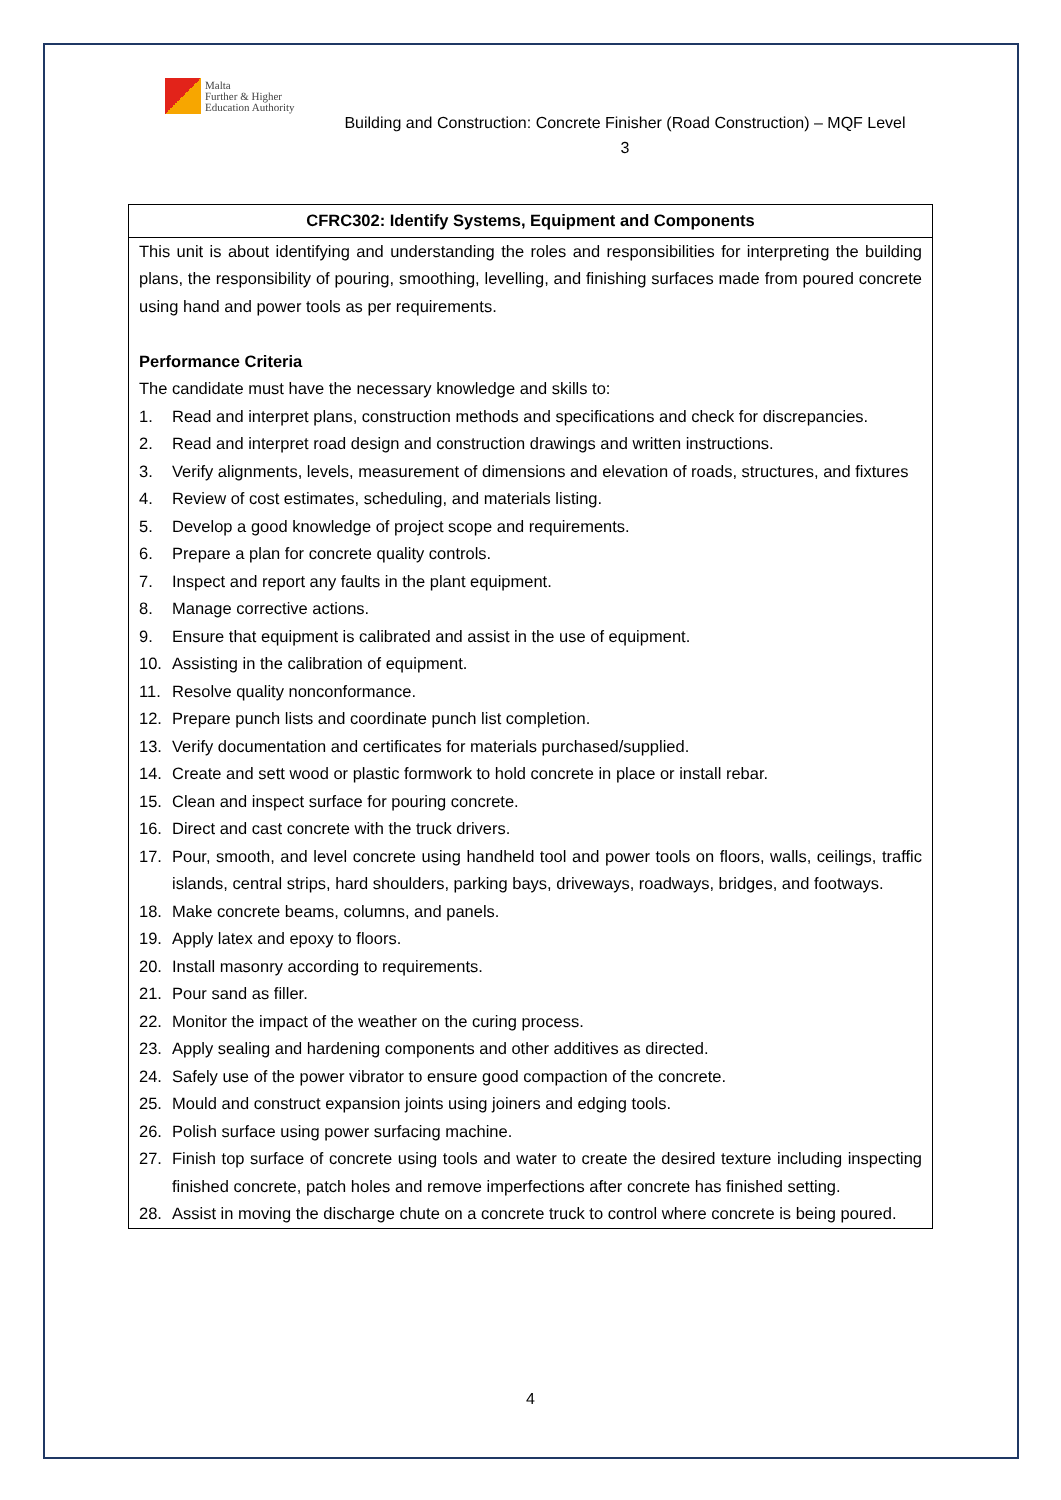Malta
Further & Higher
Education Authority
Building and Construction: Concrete Finisher (Road Construction) – MQF Level 3
| CFRC302: Identify Systems, Equipment and Components |
| --- |
| This unit is about identifying and understanding the roles and responsibilities for interpreting the building plans, the responsibility of pouring, smoothing, levelling, and finishing surfaces made from poured concrete using hand and power tools as per requirements. Performance Criteria The candidate must have the necessary knowledge and skills to: 1. Read and interpret plans, construction methods and specifications and check for discrepancies. 2. Read and interpret road design and construction drawings and written instructions. 3. Verify alignments, levels, measurement of dimensions and elevation of roads, structures, and fixtures 4. Review of cost estimates, scheduling, and materials listing. 5. Develop a good knowledge of project scope and requirements. 6. Prepare a plan for concrete quality controls. 7. Inspect and report any faults in the plant equipment. 8. Manage corrective actions. 9. Ensure that equipment is calibrated and assist in the use of equipment. 10. Assisting in the calibration of equipment. 11. Resolve quality nonconformance. 12. Prepare punch lists and coordinate punch list completion. 13. Verify documentation and certificates for materials purchased/supplied. 14. Create and sett wood or plastic formwork to hold concrete in place or install rebar. 15. Clean and inspect surface for pouring concrete. 16. Direct and cast concrete with the truck drivers. 17. Pour, smooth, and level concrete using handheld tool and power tools on floors, walls, ceilings, traffic islands, central strips, hard shoulders, parking bays, driveways, roadways, bridges, and footways. 18. Make concrete beams, columns, and panels. 19. Apply latex and epoxy to floors. 20. Install masonry according to requirements. 21. Pour sand as filler. 22. Monitor the impact of the weather on the curing process. 23. Apply sealing and hardening components and other additives as directed. 24. Safely use of the power vibrator to ensure good compaction of the concrete. 25. Mould and construct expansion joints using joiners and edging tools. 26. Polish surface using power surfacing machine. 27. Finish top surface of concrete using tools and water to create the desired texture including inspecting finished concrete, patch holes and remove imperfections after concrete has finished setting. 28. Assist in moving the discharge chute on a concrete truck to control where concrete is being poured. |
4